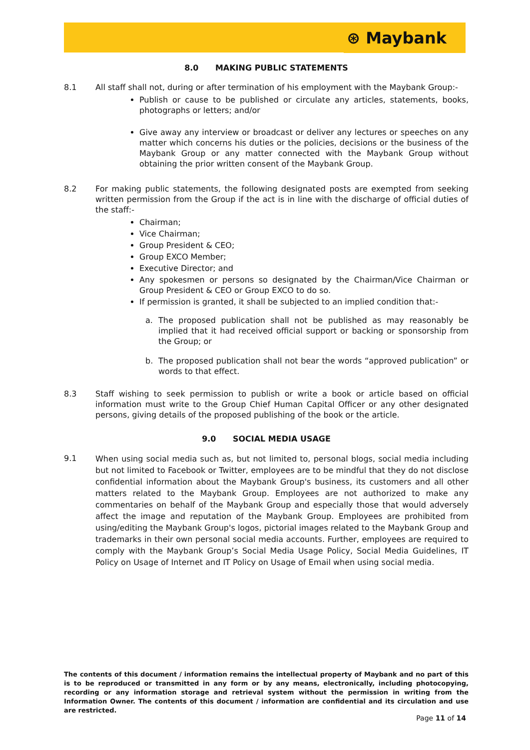⊛ Maybank
8.0 MAKING PUBLIC STATEMENTS
8.1 All staff shall not, during or after termination of his employment with the Maybank Group:-
Publish or cause to be published or circulate any articles, statements, books, photographs or letters; and/or
Give away any interview or broadcast or deliver any lectures or speeches on any matter which concerns his duties or the policies, decisions or the business of the Maybank Group or any matter connected with the Maybank Group without obtaining the prior written consent of the Maybank Group.
8.2 For making public statements, the following designated posts are exempted from seeking written permission from the Group if the act is in line with the discharge of official duties of the staff:-
Chairman;
Vice Chairman;
Group President & CEO;
Group EXCO Member;
Executive Director; and
Any spokesmen or persons so designated by the Chairman/Vice Chairman or Group President & CEO or Group EXCO to do so.
If permission is granted, it shall be subjected to an implied condition that:-
a. The proposed publication shall not be published as may reasonably be implied that it had received official support or backing or sponsorship from the Group; or
b. The proposed publication shall not bear the words “approved publication” or words to that effect.
8.3 Staff wishing to seek permission to publish or write a book or article based on official information must write to the Group Chief Human Capital Officer or any other designated persons, giving details of the proposed publishing of the book or the article.
9.0 SOCIAL MEDIA USAGE
9.1
When using social media such as, but not limited to, personal blogs, social media including but not limited to Facebook or Twitter, employees are to be mindful that they do not disclose confidential information about the Maybank Group's business, its customers and all other matters related to the Maybank Group. Employees are not authorized to make any commentaries on behalf of the Maybank Group and especially those that would adversely affect the image and reputation of the Maybank Group. Employees are prohibited from using/editing the Maybank Group's logos, pictorial images related to the Maybank Group and trademarks in their own personal social media accounts. Further, employees are required to comply with the Maybank Group’s Social Media Usage Policy, Social Media Guidelines, IT Policy on Usage of Internet and IT Policy on Usage of Email when using social media.
The contents of this document / information remains the intellectual property of Maybank and no part of this is to be reproduced or transmitted in any form or by any means, electronically, including photocopying, recording or any information storage and retrieval system without the permission in writing from the Information Owner. The contents of this document / information are confidential and its circulation and use are restricted.
Page 11 of 14